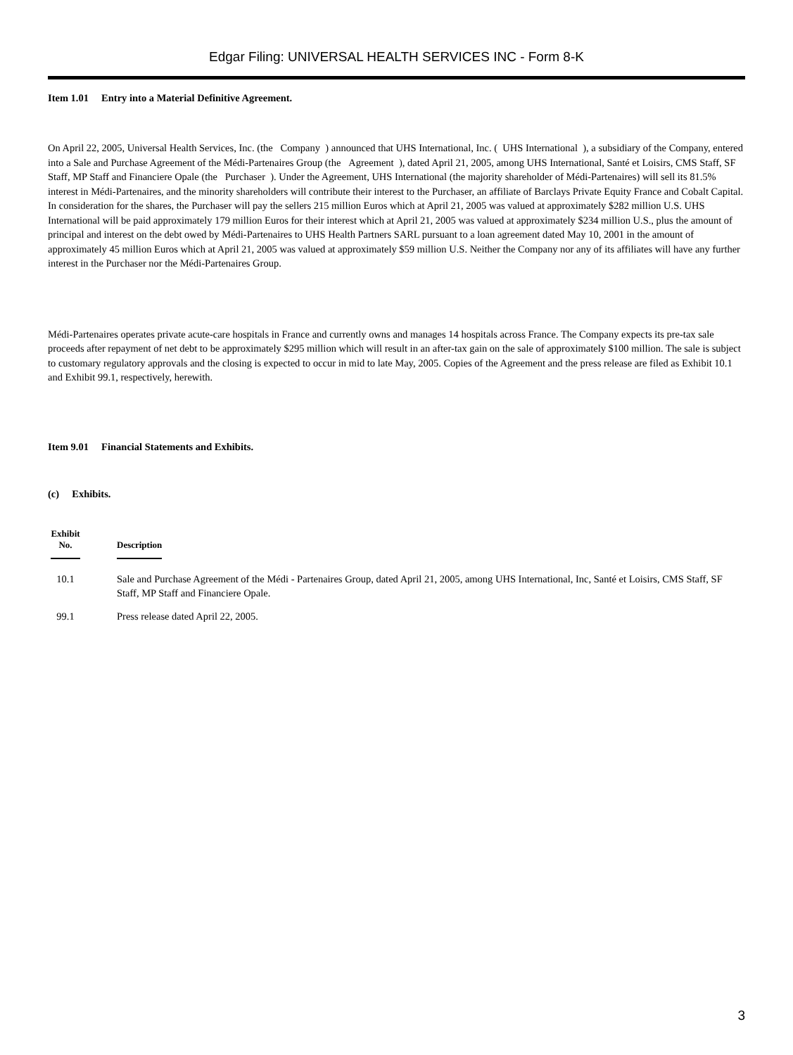Edgar Filing: UNIVERSAL HEALTH SERVICES INC - Form 8-K
Item 1.01 Entry into a Material Definitive Agreement.
On April 22, 2005, Universal Health Services, Inc. (the Company ) announced that UHS International, Inc. ( UHS International ), a subsidiary of the Company, entered into a Sale and Purchase Agreement of the Médi-Partenaires Group (the Agreement ), dated April 21, 2005, among UHS International, Santé et Loisirs, CMS Staff, SF Staff, MP Staff and Financiere Opale (the Purchaser ). Under the Agreement, UHS International (the majority shareholder of Médi-Partenaires) will sell its 81.5% interest in Médi-Partenaires, and the minority shareholders will contribute their interest to the Purchaser, an affiliate of Barclays Private Equity France and Cobalt Capital. In consideration for the shares, the Purchaser will pay the sellers 215 million Euros which at April 21, 2005 was valued at approximately $282 million U.S. UHS International will be paid approximately 179 million Euros for their interest which at April 21, 2005 was valued at approximately $234 million U.S., plus the amount of principal and interest on the debt owed by Médi-Partenaires to UHS Health Partners SARL pursuant to a loan agreement dated May 10, 2001 in the amount of approximately 45 million Euros which at April 21, 2005 was valued at approximately $59 million U.S. Neither the Company nor any of its affiliates will have any further interest in the Purchaser nor the Médi-Partenaires Group.
Médi-Partenaires operates private acute-care hospitals in France and currently owns and manages 14 hospitals across France. The Company expects its pre-tax sale proceeds after repayment of net debt to be approximately $295 million which will result in an after-tax gain on the sale of approximately $100 million. The sale is subject to customary regulatory approvals and the closing is expected to occur in mid to late May, 2005. Copies of the Agreement and the press release are filed as Exhibit 10.1 and Exhibit 99.1, respectively, herewith.
Item 9.01 Financial Statements and Exhibits.
(c) Exhibits.
| Exhibit No. | | Description |
| --- | --- | --- |
| 10.1 | | Sale and Purchase Agreement of the Médi - Partenaires Group, dated April 21, 2005, among UHS International, Inc, Santé et Loisirs, CMS Staff, SF Staff, MP Staff and Financiere Opale. |
| 99.1 | | Press release dated April 22, 2005. |
3